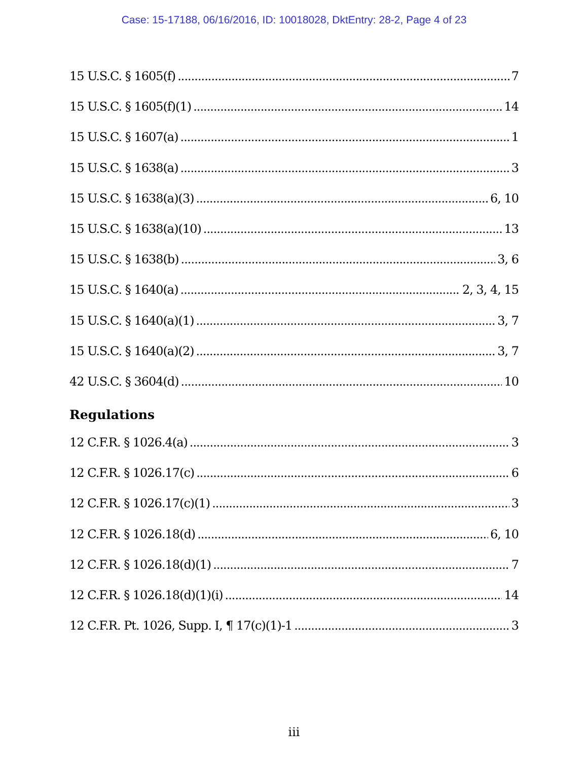Case: 15-17188, 06/16/2016, ID: 10018028, DktEntry: 28-2, Page 4 of 23
15 U.S.C. § 1605(f) 7
15 U.S.C. § 1605(f)(1) 14
15 U.S.C. § 1607(a) 1
15 U.S.C. § 1638(a) 3
15 U.S.C. § 1638(a)(3) 6, 10
15 U.S.C. § 1638(a)(10) 13
15 U.S.C. § 1638(b) 3, 6
15 U.S.C. § 1640(a) 2, 3, 4, 15
15 U.S.C. § 1640(a)(1) 3, 7
15 U.S.C. § 1640(a)(2) 3, 7
42 U.S.C. § 3604(d) 10
Regulations
12 C.F.R. § 1026.4(a) 3
12 C.F.R. § 1026.17(c) 6
12 C.F.R. § 1026.17(c)(1) 3
12 C.F.R. § 1026.18(d) 6, 10
12 C.F.R. § 1026.18(d)(1) 7
12 C.F.R. § 1026.18(d)(1)(i) 14
12 C.F.R. Pt. 1026, Supp. I, ¶ 17(c)(1)-1 3
iii